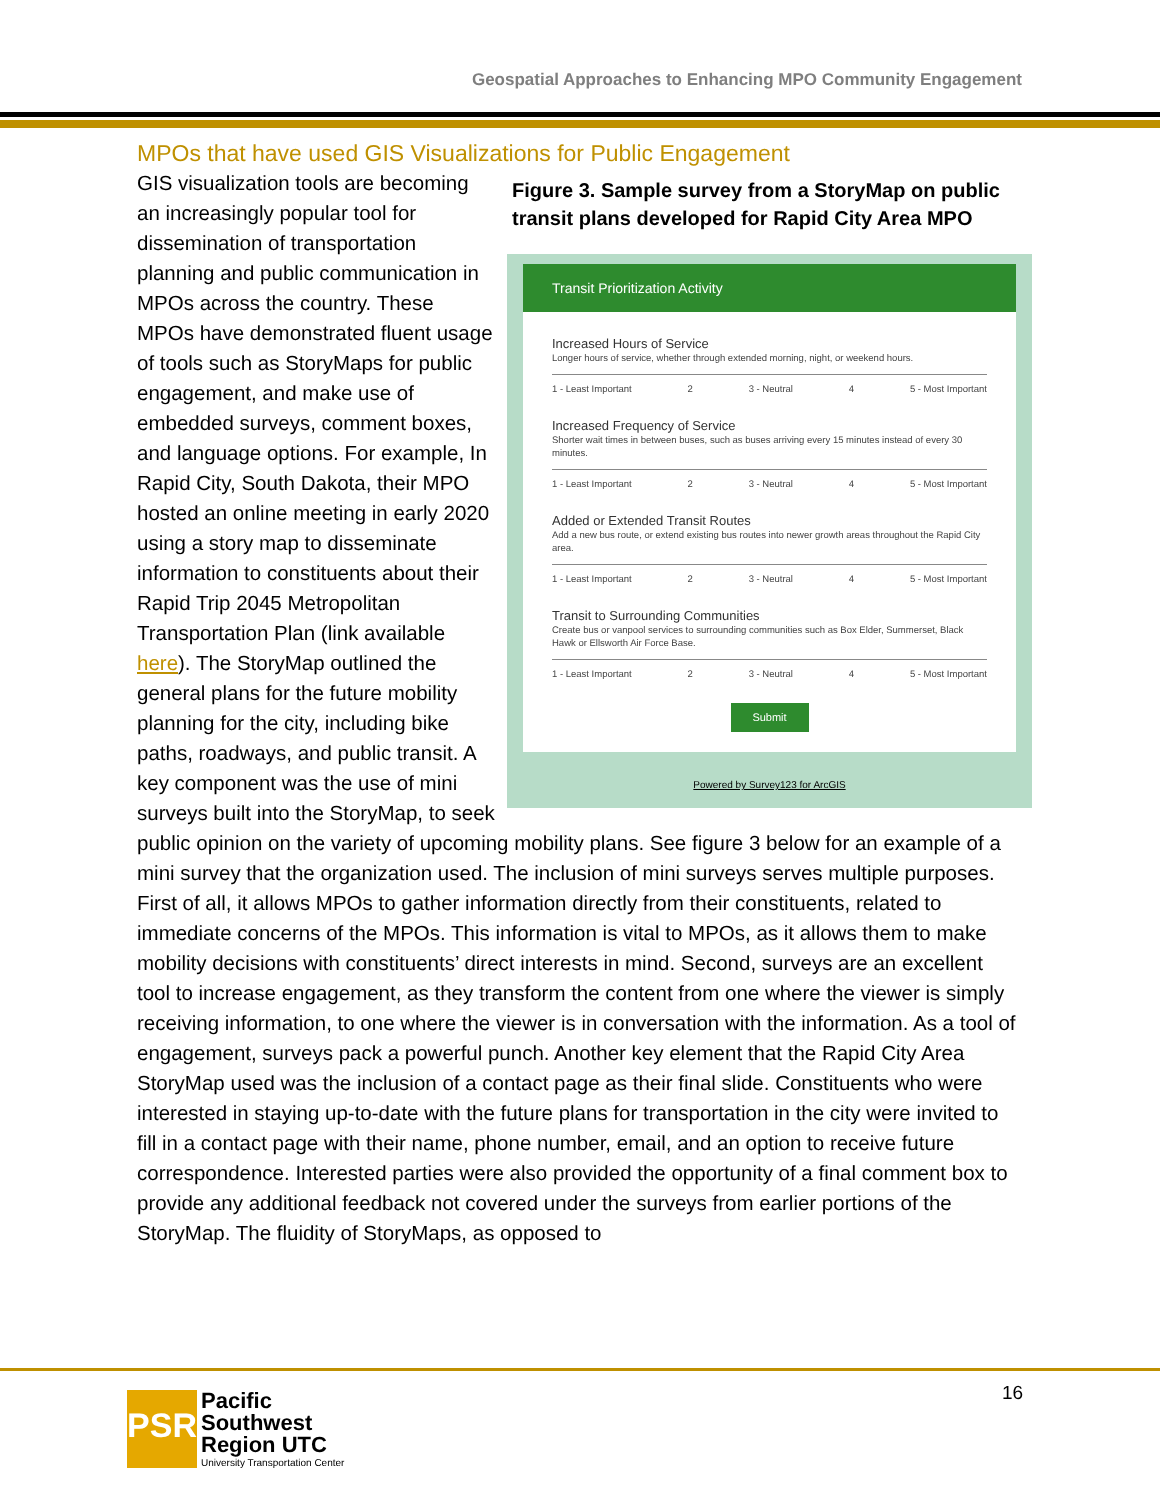Geospatial Approaches to Enhancing MPO Community Engagement
MPOs that have used GIS Visualizations for Public Engagement
Figure 3. Sample survey from a StoryMap on public transit plans developed for Rapid City Area MPO
Transit Prioritization Activity
Increased Hours of Service
Longer hours of service, whether through extended morning, night, or weekend hours.
1 - Least Important 2 3 - Neutral 4 5 - Most Important
Increased Frequency of Service
Shorter wait times in between buses, such as buses arriving every 15 minutes instead of every 30 minutes.
1 - Least Important 2 3 - Neutral 4 5 - Most Important
Added or Extended Transit Routes
Add a new bus route, or extend existing bus routes into newer growth areas throughout the Rapid City area.
1 - Least Important 2 3 - Neutral 4 5 - Most Important
Transit to Surrounding Communities
Create bus or vanpool services to surrounding communities such as Box Elder, Summerset, Black Hawk or Ellsworth Air Force Base.
1 - Least Important 2 3 - Neutral 4 5 - Most Important
Submit
Powered by Survey123 for ArcGIS
GIS visualization tools are becoming an increasingly popular tool for dissemination of transportation planning and public communication in MPOs across the country. These MPOs have demonstrated fluent usage of tools such as StoryMaps for public engagement, and make use of embedded surveys, comment boxes, and language options. For example, In Rapid City, South Dakota, their MPO hosted an online meeting in early 2020 using a story map to disseminate information to constituents about their Rapid Trip 2045 Metropolitan Transportation Plan (link available here). The StoryMap outlined the general plans for the future mobility planning for the city, including bike paths, roadways, and public transit. A key component was the use of mini surveys built into the StoryMap, to seek public opinion on the variety of upcoming mobility plans. See figure 3 below for an example of a mini survey that the organization used. The inclusion of mini surveys serves multiple purposes. First of all, it allows MPOs to gather information directly from their constituents, related to immediate concerns of the MPOs. This information is vital to MPOs, as it allows them to make mobility decisions with constituents’ direct interests in mind. Second, surveys are an excellent tool to increase engagement, as they transform the content from one where the viewer is simply receiving information, to one where the viewer is in conversation with the information. As a tool of engagement, surveys pack a powerful punch. Another key element that the Rapid City Area StoryMap used was the inclusion of a contact page as their final slide. Constituents who were interested in staying up-to-date with the future plans for transportation in the city were invited to fill in a contact page with their name, phone number, email, and an option to receive future correspondence. Interested parties were also provided the opportunity of a final comment box to provide any additional feedback not covered under the surveys from earlier portions of the StoryMap. The fluidity of StoryMaps, as opposed to
16
PSR
Pacific
Southwest
Region UTC
University Transportation Center